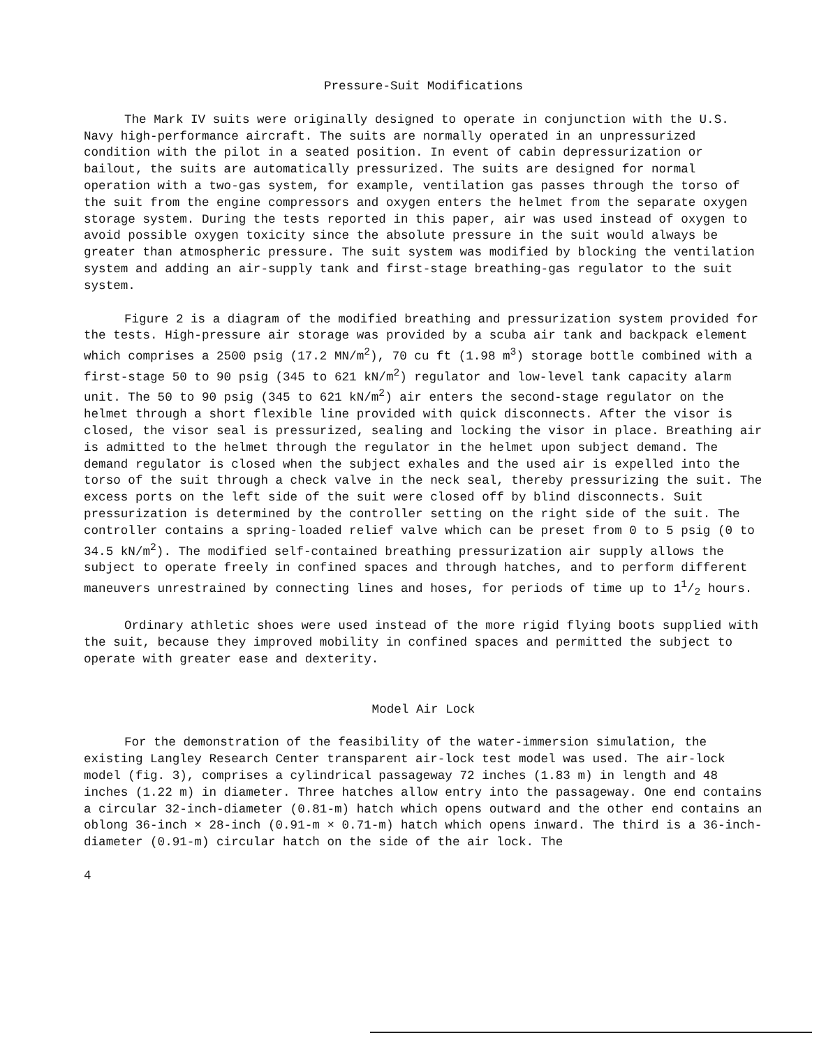Pressure-Suit Modifications
The Mark IV suits were originally designed to operate in conjunction with the U.S. Navy high-performance aircraft. The suits are normally operated in an unpressurized condition with the pilot in a seated position. In event of cabin depressurization or bailout, the suits are automatically pressurized. The suits are designed for normal operation with a two-gas system, for example, ventilation gas passes through the torso of the suit from the engine compressors and oxygen enters the helmet from the separate oxygen storage system. During the tests reported in this paper, air was used instead of oxygen to avoid possible oxygen toxicity since the absolute pressure in the suit would always be greater than atmospheric pressure. The suit system was modified by blocking the ventilation system and adding an air-supply tank and first-stage breathing-gas regulator to the suit system.
Figure 2 is a diagram of the modified breathing and pressurization system provided for the tests. High-pressure air storage was provided by a scuba air tank and backpack element which comprises a 2500 psig (17.2 MN/m<sup>2</sup>), 70 cu ft (1.98 m<sup>3</sup>) storage bottle combined with a first-stage 50 to 90 psig (345 to 621 kN/m<sup>2</sup>) regulator and low-level tank capacity alarm unit. The 50 to 90 psig (345 to 621 kN/m<sup>2</sup>) air enters the second-stage regulator on the helmet through a short flexible line provided with quick disconnects. After the visor is closed, the visor seal is pressurized, sealing and locking the visor in place. Breathing air is admitted to the helmet through the regulator in the helmet upon subject demand. The demand regulator is closed when the subject exhales and the used air is expelled into the torso of the suit through a check valve in the neck seal, thereby pressurizing the suit. The excess ports on the left side of the suit were closed off by blind disconnects. Suit pressurization is determined by the controller setting on the right side of the suit. The controller contains a spring-loaded relief valve which can be preset from 0 to 5 psig (0 to 34.5 kN/m<sup>2</sup>). The modified self-contained breathing pressurization air supply allows the subject to operate freely in confined spaces and through hatches, and to perform different maneuvers unrestrained by connecting lines and hoses, for periods of time up to 11/2 hours.
Ordinary athletic shoes were used instead of the more rigid flying boots supplied with the suit, because they improved mobility in confined spaces and permitted the subject to operate with greater ease and dexterity.
Model Air Lock
For the demonstration of the feasibility of the water-immersion simulation, the existing Langley Research Center transparent air-lock test model was used. The air-lock model (fig. 3), comprises a cylindrical passageway 72 inches (1.83 m) in length and 48 inches (1.22 m) in diameter. Three hatches allow entry into the passageway. One end contains a circular 32-inch-diameter (0.81-m) hatch which opens outward and the other end contains an oblong 36-inch × 28-inch (0.91-m × 0.71-m) hatch which opens inward. The third is a 36-inch-diameter (0.91-m) circular hatch on the side of the air lock. The
4